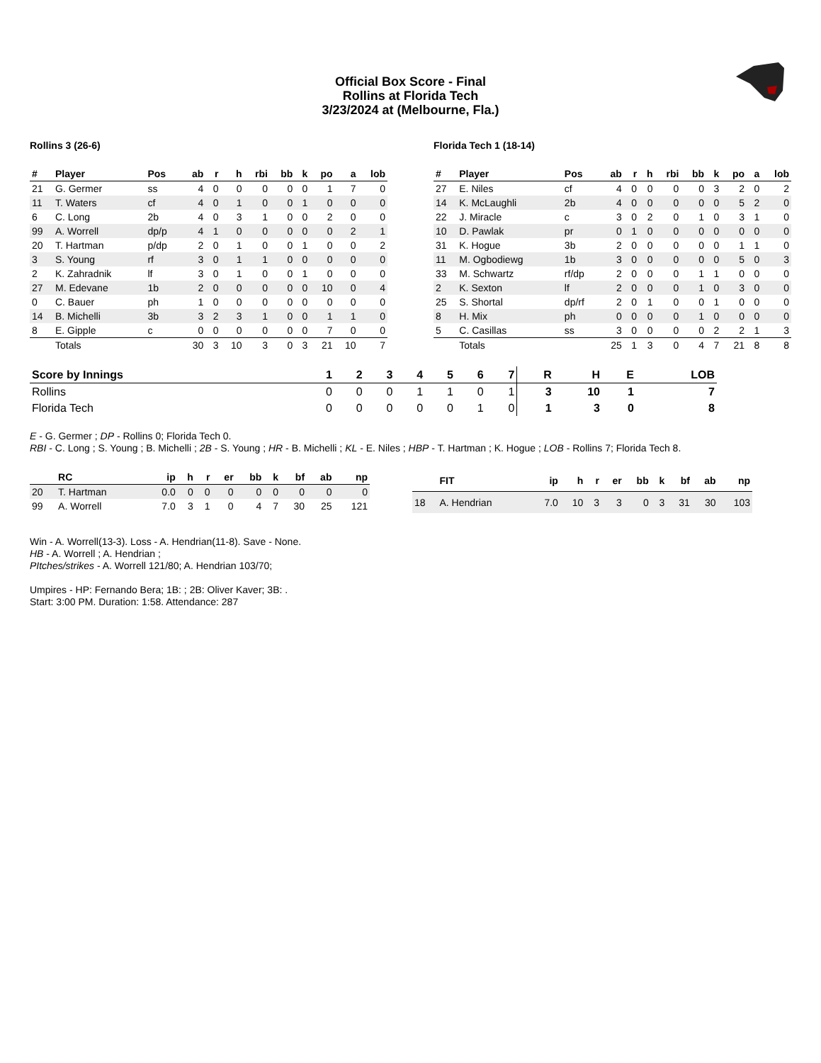Official Box Score - Final
Rollins at Florida Tech
3/23/2024 at (Melbourne, Fla.)
Rollins 3 (26-6)
| # | Player | Pos | ab | r | h | rbi | bb | k | po | a | lob |
| --- | --- | --- | --- | --- | --- | --- | --- | --- | --- | --- | --- |
| 21 | G. Germer | ss | 4 | 0 | 0 | 0 | 0 | 0 | 1 | 7 | 0 |
| 11 | T. Waters | cf | 4 | 0 | 1 | 0 | 0 | 1 | 0 | 0 | 0 |
| 6 | C. Long | 2b | 4 | 0 | 3 | 1 | 0 | 0 | 2 | 0 | 0 |
| 99 | A. Worrell | dp/p | 4 | 1 | 0 | 0 | 0 | 0 | 0 | 2 | 1 |
| 20 | T. Hartman | p/dp | 2 | 0 | 1 | 0 | 0 | 1 | 0 | 0 | 2 |
| 3 | S. Young | rf | 3 | 0 | 1 | 1 | 0 | 0 | 0 | 0 | 0 |
| 2 | K. Zahradnik | lf | 3 | 0 | 1 | 0 | 0 | 1 | 0 | 0 | 0 |
| 27 | M. Edevane | 1b | 2 | 0 | 0 | 0 | 0 | 0 | 10 | 0 | 4 |
| 0 | C. Bauer | ph | 1 | 0 | 0 | 0 | 0 | 0 | 0 | 0 | 0 |
| 14 | B. Michelli | 3b | 3 | 2 | 3 | 1 | 0 | 0 | 1 | 1 | 0 |
| 8 | E. Gipple | c | 0 | 0 | 0 | 0 | 0 | 0 | 7 | 0 | 0 |
| | Totals | | 30 | 3 | 10 | 3 | 0 | 3 | 21 | 10 | 7 |
Florida Tech 1 (18-14)
| # | Player | Pos | ab | r | h | rbi | bb | k | po | a | lob |
| --- | --- | --- | --- | --- | --- | --- | --- | --- | --- | --- | --- |
| 27 | E. Niles | cf | 4 | 0 | 0 | 0 | 0 | 3 | 2 | 0 | 2 |
| 14 | K. McLaughli | 2b | 4 | 0 | 0 | 0 | 0 | 0 | 5 | 2 | 0 |
| 22 | J. Miracle | c | 3 | 0 | 2 | 0 | 1 | 0 | 3 | 1 | 0 |
| 10 | D. Pawlak | pr | 0 | 1 | 0 | 0 | 0 | 0 | 0 | 0 | 0 |
| 31 | K. Hogue | 3b | 2 | 0 | 0 | 0 | 0 | 0 | 1 | 1 | 0 |
| 11 | M. Ogbodiewg | 1b | 3 | 0 | 0 | 0 | 0 | 0 | 5 | 0 | 3 |
| 33 | M. Schwartz | rf/dp | 2 | 0 | 0 | 0 | 1 | 1 | 0 | 0 | 0 |
| 2 | K. Sexton | lf | 2 | 0 | 0 | 0 | 1 | 0 | 3 | 0 | 0 |
| 25 | S. Shortal | dp/rf | 2 | 0 | 1 | 0 | 0 | 1 | 0 | 0 | 0 |
| 8 | H. Mix | ph | 0 | 0 | 0 | 0 | 1 | 0 | 0 | 0 | 0 |
| 5 | C. Casillas | ss | 3 | 0 | 0 | 0 | 0 | 2 | 2 | 1 | 3 |
| | Totals | | 25 | 1 | 3 | 0 | 4 | 7 | 21 | 8 | 8 |
| Score by Innings | 1 | 2 | 3 | 4 | 5 | 6 | 7 | R | H | E | LOB |
| --- | --- | --- | --- | --- | --- | --- | --- | --- | --- | --- | --- |
| Rollins | 0 | 0 | 0 | 1 | 1 | 0 | 1 | 3 | 10 | 1 | 7 |
| Florida Tech | 0 | 0 | 0 | 0 | 0 | 1 | 0 | 1 | 3 | 0 | 8 |
E - G. Germer ; DP - Rollins 0; Florida Tech 0.
RBI - C. Long ; S. Young ; B. Michelli ; 2B - S. Young ; HR - B. Michelli ; KL - E. Niles ; HBP - T. Hartman ; K. Hogue ; LOB - Rollins 7; Florida Tech 8.
| | RC | ip | h | r | er | bb | k | bf | ab | np |
| --- | --- | --- | --- | --- | --- | --- | --- | --- | --- | --- |
| 20 | T. Hartman | 0.0 | 0 | 0 | 0 | 0 | 0 | 0 | 0 | 0 |
| 99 | A. Worrell | 7.0 | 3 | 1 | 0 | 4 | 7 | 30 | 25 | 121 |
| | FIT | ip | h | r | er | bb | k | bf | ab | np |
| --- | --- | --- | --- | --- | --- | --- | --- | --- | --- | --- |
| 18 | A. Hendrian | 7.0 | 10 | 3 | 3 | 0 | 3 | 31 | 30 | 103 |
Win - A. Worrell(13-3). Loss - A. Hendrian(11-8). Save - None.
HB - A. Worrell ; A. Hendrian ;
PItches/strikes - A. Worrell 121/80; A. Hendrian 103/70;
Umpires - HP: Fernando Bera; 1B: ; 2B: Oliver Kaver; 3B: .
Start: 3:00 PM. Duration: 1:58. Attendance: 287